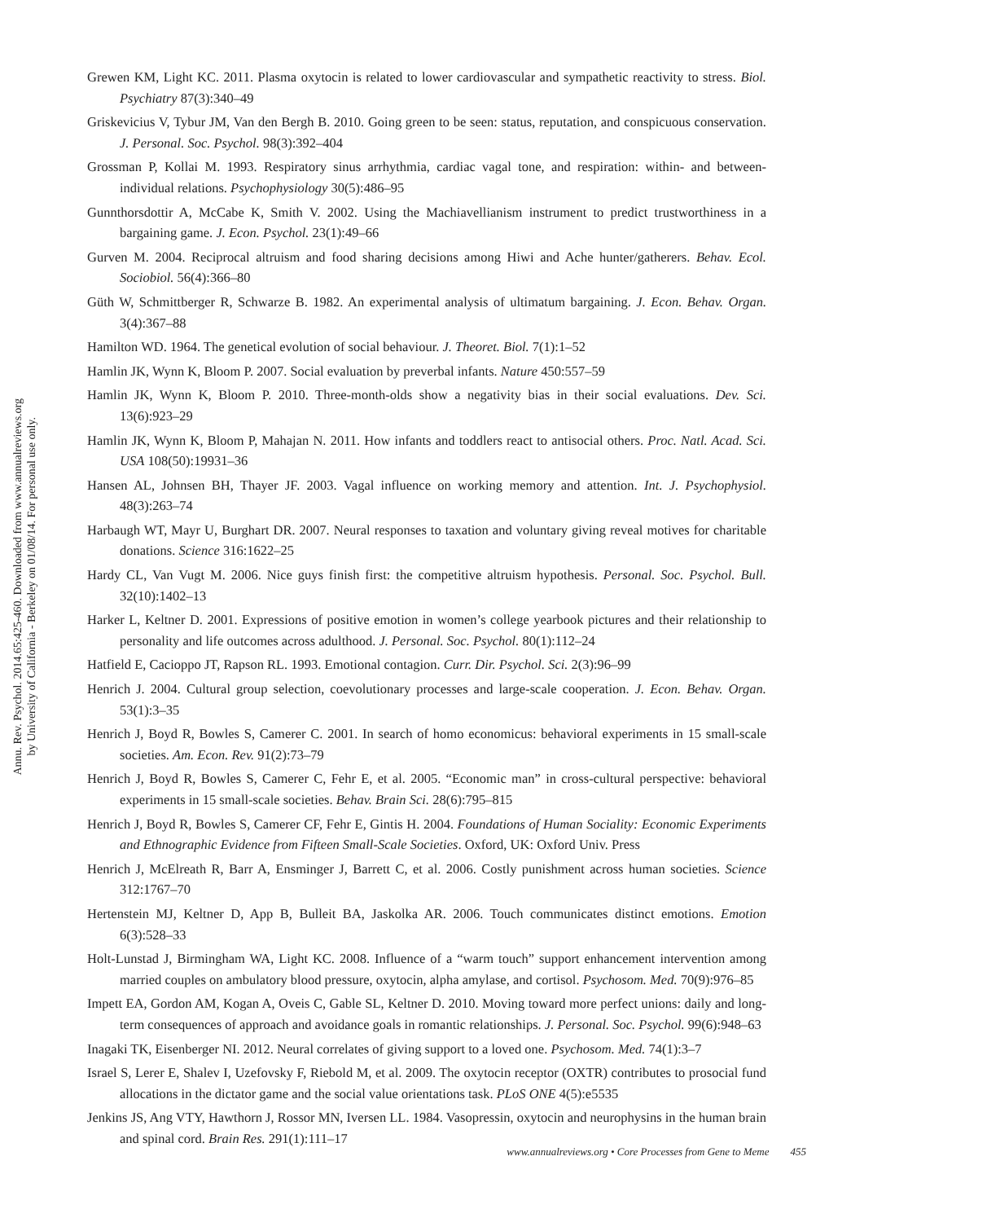Annu. Rev. Psychol. 2014.65:425-460. Downloaded from www.annualreviews.org
by University of California - Berkeley on 01/08/14. For personal use only.
Grewen KM, Light KC. 2011. Plasma oxytocin is related to lower cardiovascular and sympathetic reactivity to stress. Biol. Psychiatry 87(3):340–49
Griskevicius V, Tybur JM, Van den Bergh B. 2010. Going green to be seen: status, reputation, and conspicuous conservation. J. Personal. Soc. Psychol. 98(3):392–404
Grossman P, Kollai M. 1993. Respiratory sinus arrhythmia, cardiac vagal tone, and respiration: within- and between-individual relations. Psychophysiology 30(5):486–95
Gunnthorsdottir A, McCabe K, Smith V. 2002. Using the Machiavellianism instrument to predict trustworthiness in a bargaining game. J. Econ. Psychol. 23(1):49–66
Gurven M. 2004. Reciprocal altruism and food sharing decisions among Hiwi and Ache hunter/gatherers. Behav. Ecol. Sociobiol. 56(4):366–80
Güth W, Schmittberger R, Schwarze B. 1982. An experimental analysis of ultimatum bargaining. J. Econ. Behav. Organ. 3(4):367–88
Hamilton WD. 1964. The genetical evolution of social behaviour. J. Theoret. Biol. 7(1):1–52
Hamlin JK, Wynn K, Bloom P. 2007. Social evaluation by preverbal infants. Nature 450:557–59
Hamlin JK, Wynn K, Bloom P. 2010. Three-month-olds show a negativity bias in their social evaluations. Dev. Sci. 13(6):923–29
Hamlin JK, Wynn K, Bloom P, Mahajan N. 2011. How infants and toddlers react to antisocial others. Proc. Natl. Acad. Sci. USA 108(50):19931–36
Hansen AL, Johnsen BH, Thayer JF. 2003. Vagal influence on working memory and attention. Int. J. Psychophysiol. 48(3):263–74
Harbaugh WT, Mayr U, Burghart DR. 2007. Neural responses to taxation and voluntary giving reveal motives for charitable donations. Science 316:1622–25
Hardy CL, Van Vugt M. 2006. Nice guys finish first: the competitive altruism hypothesis. Personal. Soc. Psychol. Bull. 32(10):1402–13
Harker L, Keltner D. 2001. Expressions of positive emotion in women’s college yearbook pictures and their relationship to personality and life outcomes across adulthood. J. Personal. Soc. Psychol. 80(1):112–24
Hatfield E, Cacioppo JT, Rapson RL. 1993. Emotional contagion. Curr. Dir. Psychol. Sci. 2(3):96–99
Henrich J. 2004. Cultural group selection, coevolutionary processes and large-scale cooperation. J. Econ. Behav. Organ. 53(1):3–35
Henrich J, Boyd R, Bowles S, Camerer C. 2001. In search of homo economicus: behavioral experiments in 15 small-scale societies. Am. Econ. Rev. 91(2):73–79
Henrich J, Boyd R, Bowles S, Camerer C, Fehr E, et al. 2005. “Economic man” in cross-cultural perspective: behavioral experiments in 15 small-scale societies. Behav. Brain Sci. 28(6):795–815
Henrich J, Boyd R, Bowles S, Camerer CF, Fehr E, Gintis H. 2004. Foundations of Human Sociality: Economic Experiments and Ethnographic Evidence from Fifteen Small-Scale Societies. Oxford, UK: Oxford Univ. Press
Henrich J, McElreath R, Barr A, Ensminger J, Barrett C, et al. 2006. Costly punishment across human societies. Science 312:1767–70
Hertenstein MJ, Keltner D, App B, Bulleit BA, Jaskolka AR. 2006. Touch communicates distinct emotions. Emotion 6(3):528–33
Holt-Lunstad J, Birmingham WA, Light KC. 2008. Influence of a “warm touch” support enhancement intervention among married couples on ambulatory blood pressure, oxytocin, alpha amylase, and cortisol. Psychosom. Med. 70(9):976–85
Impett EA, Gordon AM, Kogan A, Oveis C, Gable SL, Keltner D. 2010. Moving toward more perfect unions: daily and long-term consequences of approach and avoidance goals in romantic relationships. J. Personal. Soc. Psychol. 99(6):948–63
Inagaki TK, Eisenberger NI. 2012. Neural correlates of giving support to a loved one. Psychosom. Med. 74(1):3–7
Israel S, Lerer E, Shalev I, Uzefovsky F, Riebold M, et al. 2009. The oxytocin receptor (OXTR) contributes to prosocial fund allocations in the dictator game and the social value orientations task. PLoS ONE 4(5):e5535
Jenkins JS, Ang VTY, Hawthorn J, Rossor MN, Iversen LL. 1984. Vasopressin, oxytocin and neurophysins in the human brain and spinal cord. Brain Res. 291(1):111–17
www.annualreviews.org • Core Processes from Gene to Meme 455